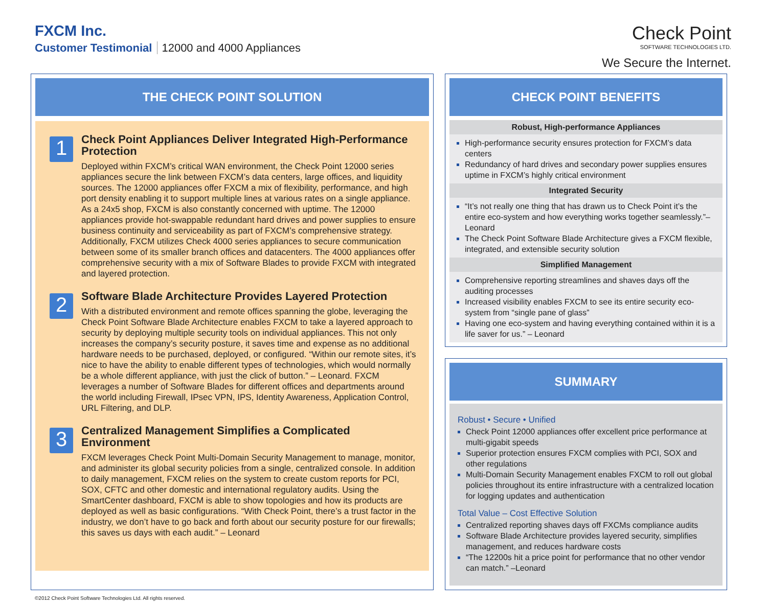FXCM Inc.
Customer Testimonial 12000 and 4000 Appliances
Check Point
SOFTWARE TECHNOLOGIES LTD.
We Secure the Internet.
THE CHECK POINT SOLUTION
1
Check Point Appliances Deliver Integrated High-Performance Protection
Deployed within FXCM’s critical WAN environment, the Check Point 12000 series appliances secure the link between FXCM’s data centers, large offices, and liquidity sources. The 12000 appliances offer FXCM a mix of flexibility, performance, and high port density enabling it to support multiple lines at various rates on a single appliance. As a 24x5 shop, FXCM is also constantly concerned with uptime. The 12000 appliances provide hot-swappable redundant hard drives and power supplies to ensure business continuity and serviceability as part of FXCM’s comprehensive strategy. Additionally, FXCM utilizes Check 4000 series appliances to secure communication between some of its smaller branch offices and datacenters. The 4000 appliances offer comprehensive security with a mix of Software Blades to provide FXCM with integrated and layered protection.
2
Software Blade Architecture Provides Layered Protection
With a distributed environment and remote offices spanning the globe, leveraging the Check Point Software Blade Architecture enables FXCM to take a layered approach to security by deploying multiple security tools on individual appliances. This not only increases the company’s security posture, it saves time and expense as no additional hardware needs to be purchased, deployed, or configured. “Within our remote sites, it’s nice to have the ability to enable different types of technologies, which would normally be a whole different appliance, with just the click of button.” – Leonard. FXCM leverages a number of Software Blades for different offices and departments around the world including Firewall, IPsec VPN, IPS, Identity Awareness, Application Control, URL Filtering, and DLP.
3
Centralized Management Simplifies a Complicated Environment
FXCM leverages Check Point Multi-Domain Security Management to manage, monitor, and administer its global security policies from a single, centralized console. In addition to daily management, FXCM relies on the system to create custom reports for PCI, SOX, CFTC and other domestic and international regulatory audits. Using the SmartCenter dashboard, FXCM is able to show topologies and how its products are deployed as well as basic configurations. “With Check Point, there’s a trust factor in the industry, we don’t have to go back and forth about our security posture for our firewalls; this saves us days with each audit.” – Leonard
CHECK POINT BENEFITS
Robust, High-performance Appliances
High-performance security ensures protection for FXCM’s data centers
Redundancy of hard drives and secondary power supplies ensures uptime in FXCM’s highly critical environment
Integrated Security
“It’s not really one thing that has drawn us to Check Point it’s the entire eco-system and how everything works together seamlessly.”– Leonard
The Check Point Software Blade Architecture gives a FXCM flexible, integrated, and extensible security solution
Simplified Management
Comprehensive reporting streamlines and shaves days off the auditing processes
Increased visibility enables FXCM to see its entire security eco-system from “single pane of glass”
Having one eco-system and having everything contained within it is a life saver for us.” – Leonard
SUMMARY
Robust • Secure • Unified
Check Point 12000 appliances offer excellent price performance at multi-gigabit speeds
Superior protection ensures FXCM complies with PCI, SOX and other regulations
Multi-Domain Security Management enables FXCM to roll out global policies throughout its entire infrastructure with a centralized location for logging updates and authentication
Total Value – Cost Effective Solution
Centralized reporting shaves days off FXCMs compliance audits
Software Blade Architecture provides layered security, simplifies management, and reduces hardware costs
“The 12200s hit a price point for performance that no other vendor can match.” –Leonard
©2012 Check Point Software Technologies Ltd. All rights reserved.